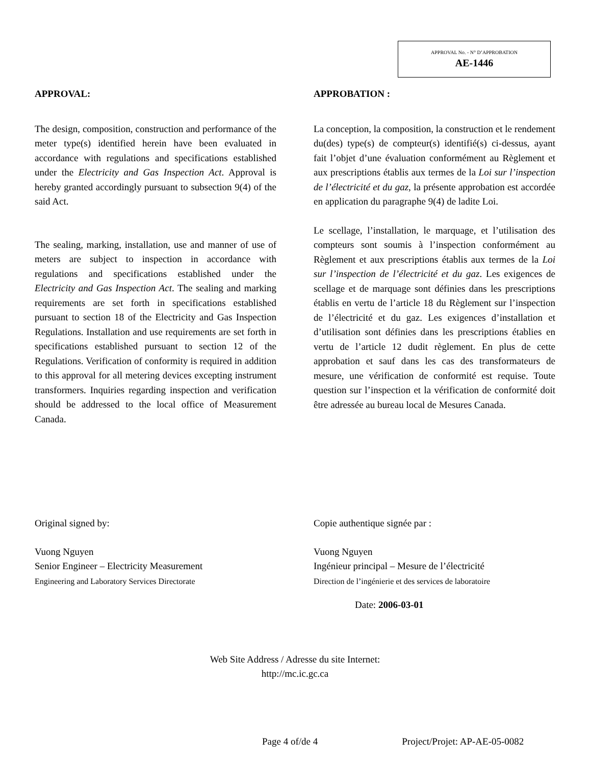APPROVAL No. - N° D’APPROBATION
AE-1446
APPROVAL:
The design, composition, construction and performance of the meter type(s) identified herein have been evaluated in accordance with regulations and specifications established under the Electricity and Gas Inspection Act. Approval is hereby granted accordingly pursuant to subsection 9(4) of the said Act.
The sealing, marking, installation, use and manner of use of meters are subject to inspection in accordance with regulations and specifications established under the Electricity and Gas Inspection Act. The sealing and marking requirements are set forth in specifications established pursuant to section 18 of the Electricity and Gas Inspection Regulations. Installation and use requirements are set forth in specifications established pursuant to section 12 of the Regulations. Verification of conformity is required in addition to this approval for all metering devices excepting instrument transformers. Inquiries regarding inspection and verification should be addressed to the local office of Measurement Canada.
APPROBATION :
La conception, la composition, la construction et le rendement du(des) type(s) de compteur(s) identifié(s) ci-dessus, ayant fait l’objet d’une évaluation conformément au Règlement et aux prescriptions établis aux termes de la Loi sur l’inspection de l’électricité et du gaz, la présente approbation est accordée en application du paragraphe 9(4) de ladite Loi.
Le scellage, l’installation, le marquage, et l’utilisation des compteurs sont soumis à l’inspection conformément au Règlement et aux prescriptions établis aux termes de la Loi sur l’inspection de l’électricité et du gaz. Les exigences de scellage et de marquage sont définies dans les prescriptions établis en vertu de l’article 18 du Règlement sur l’inspection de l’électricité et du gaz. Les exigences d’installation et d’utilisation sont définies dans les prescriptions établies en vertu de l’article 12 dudit règlement. En plus de cette approbation et sauf dans les cas des transformateurs de mesure, une vérification de conformité est requise. Toute question sur l’inspection et la vérification de conformité doit être adressée au bureau local de Mesures Canada.
Original signed by:
Vuong Nguyen
Senior Engineer – Electricity Measurement
Engineering and Laboratory Services Directorate
Copie authentique signée par :
Vuong Nguyen
Ingénieur principal – Mesure de l’électricité
Direction de l’ingénierie et des services de laboratoire
Date: 2006-03-01
Web Site Address / Adresse du site Internet:
http://mc.ic.gc.ca
Page 4 of/de 4 Project/Projet: AP-AE-05-0082